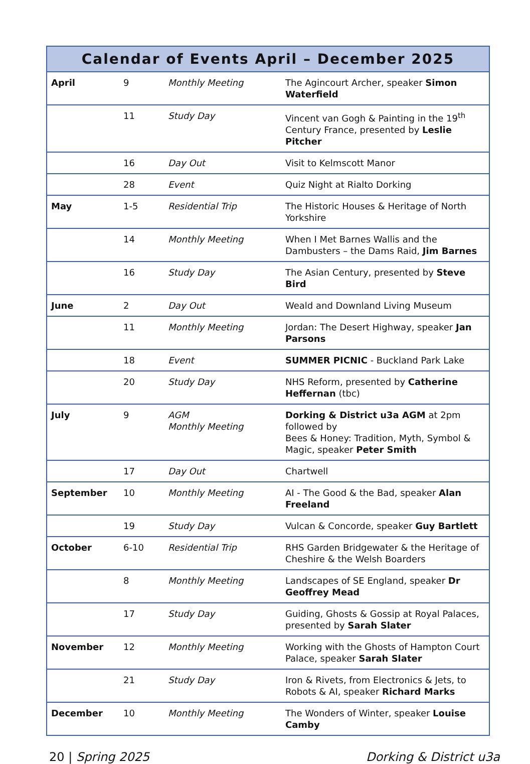| Calendar of Events April – December 2025 | | | |
| --- | --- | --- | --- |
| April | 9 | Monthly Meeting | The Agincourt Archer, speaker Simon Waterfield |
| | 11 | Study Day | Vincent van Gogh & Painting in the 19<sup>th</sup> Century France, presented by Leslie Pitcher |
| | 16 | Day Out | Visit to Kelmscott Manor |
| | 28 | Event | Quiz Night at Rialto Dorking |
| May | 1-5 | Residential Trip | The Historic Houses & Heritage of North Yorkshire |
| | 14 | Monthly Meeting | When I Met Barnes Wallis and the Dambusters – the Dams Raid, Jim Barnes |
| | 16 | Study Day | The Asian Century, presented by Steve Bird |
| June | 2 | Day Out | Weald and Downland Living Museum |
| | 11 | Monthly Meeting | Jordan: The Desert Highway, speaker Jan Parsons |
| | 18 | Event | SUMMER PICNIC - Buckland Park Lake |
| | 20 | Study Day | NHS Reform, presented by Catherine Heffernan (tbc) |
| July | 9 | AGM Monthly Meeting | Dorking & District u3a AGM at 2pm followed by Bees & Honey: Tradition, Myth, Symbol & Magic, speaker Peter Smith |
| | 17 | Day Out | Chartwell |
| September | 10 | Monthly Meeting | AI - The Good & the Bad, speaker Alan Freeland |
| | 19 | Study Day | Vulcan & Concorde, speaker Guy Bartlett |
| October | 6-10 | Residential Trip | RHS Garden Bridgewater & the Heritage of Cheshire & the Welsh Boarders |
| | 8 | Monthly Meeting | Landscapes of SE England, speaker Dr Geoffrey Mead |
| | 17 | Study Day | Guiding, Ghosts & Gossip at Royal Palaces, presented by Sarah Slater |
| November | 12 | Monthly Meeting | Working with the Ghosts of Hampton Court Palace, speaker Sarah Slater |
| | 21 | Study Day | Iron & Rivets, from Electronics & Jets, to Robots & AI, speaker Richard Marks |
| December | 10 | Monthly Meeting | The Wonders of Winter, speaker Louise Camby |
20 | Spring 2025 Dorking & District u3a